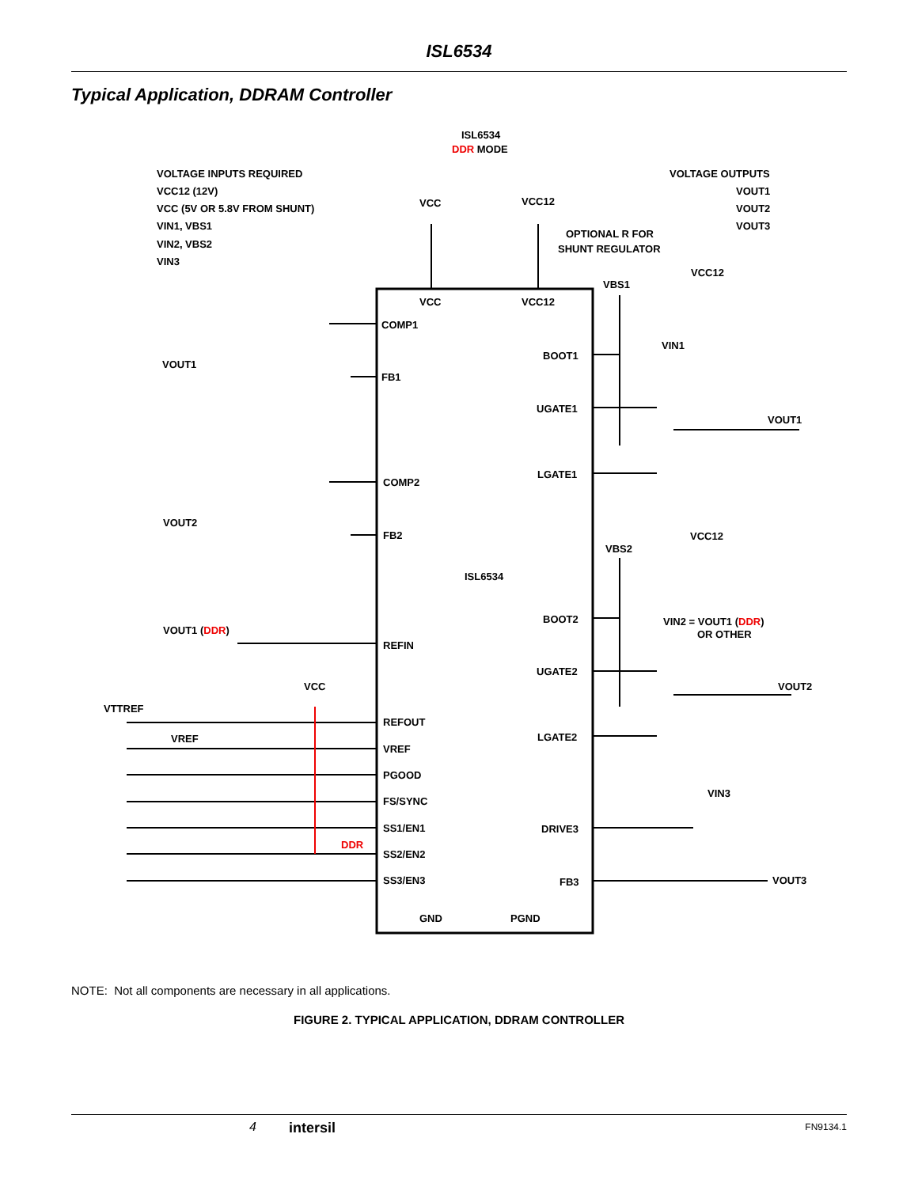ISL6534
Typical Application, DDRAM Controller
ISL6534
DDR MODE
VOLTAGE INPUTS REQUIRED
VCC12 (12V)
VCC (5V OR 5.8V FROM SHUNT)
VIN1, VBS1
VIN2, VBS2
VIN3
VOLTAGE OUTPUTS
VOUT1
VOUT2
VOUT3
VCC
VCC12
OPTIONAL R FOR
SHUNT REGULATOR
VCC
VCC12
COMP1
FB1
COMP2
FB2
ISL6534
REFIN
REFOUT
VREF
PGOOD
FS/SYNC
SS1/EN1
SS2/EN2
SS3/EN3
GND
PGND
BOOT1
UGATE1
LGATE1
BOOT2
UGATE2
LGATE2
DRIVE3
FB3
VCC12
VBS1
VIN1
VOUT1
VCC12
VBS2
VIN2 = VOUT1 (DDR)
OR OTHER
VOUT2
VIN3
VOUT3
VOUT1
VOUT2
VOUT1 (DDR)
VCC
VTTREF
VREF
DDR
NOTE: Not all components are necessary in all applications.
FIGURE 2. TYPICAL APPLICATION, DDRAM CONTROLLER
4 intersil FN9134.1